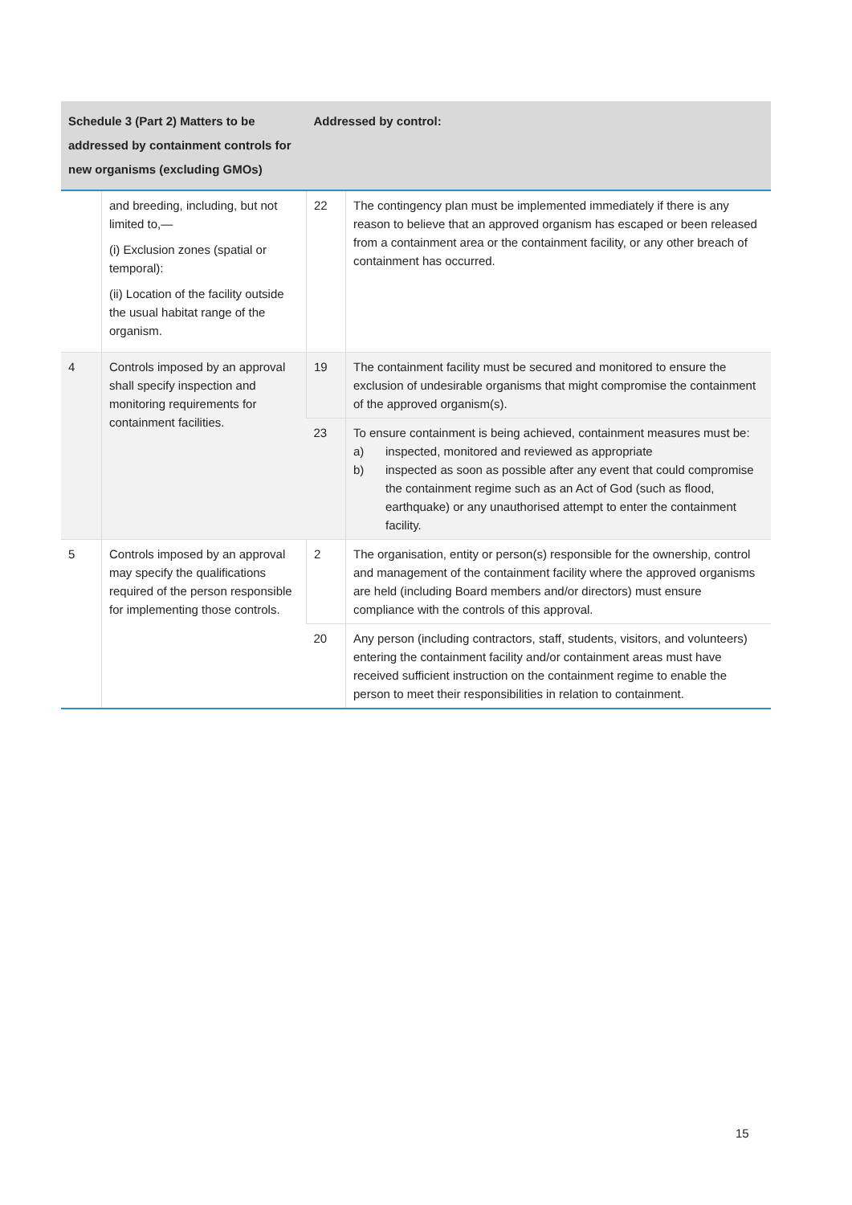| Schedule 3 (Part 2) Matters to be addressed by containment controls for new organisms (excluding GMOs) | | Addressed by control: | |
| --- | --- | --- | --- |
| | and breeding, including, but not limited to,— (i) Exclusion zones (spatial or temporal): (ii) Location of the facility outside the usual habitat range of the organism. | 22 | The contingency plan must be implemented immediately if there is any reason to believe that an approved organism has escaped or been released from a containment area or the containment facility, or any other breach of containment has occurred. |
| 4 | Controls imposed by an approval shall specify inspection and monitoring requirements for containment facilities. | 19 | The containment facility must be secured and monitored to ensure the exclusion of undesirable organisms that might compromise the containment of the approved organism(s). |
| | | 23 | To ensure containment is being achieved, containment measures must be: a) inspected, monitored and reviewed as appropriate b) inspected as soon as possible after any event that could compromise the containment regime such as an Act of God (such as flood, earthquake) or any unauthorised attempt to enter the containment facility. |
| 5 | Controls imposed by an approval may specify the qualifications required of the person responsible for implementing those controls. | 2 | The organisation, entity or person(s) responsible for the ownership, control and management of the containment facility where the approved organisms are held (including Board members and/or directors) must ensure compliance with the controls of this approval. |
| | | 20 | Any person (including contractors, staff, students, visitors, and volunteers) entering the containment facility and/or containment areas must have received sufficient instruction on the containment regime to enable the person to meet their responsibilities in relation to containment. |
15